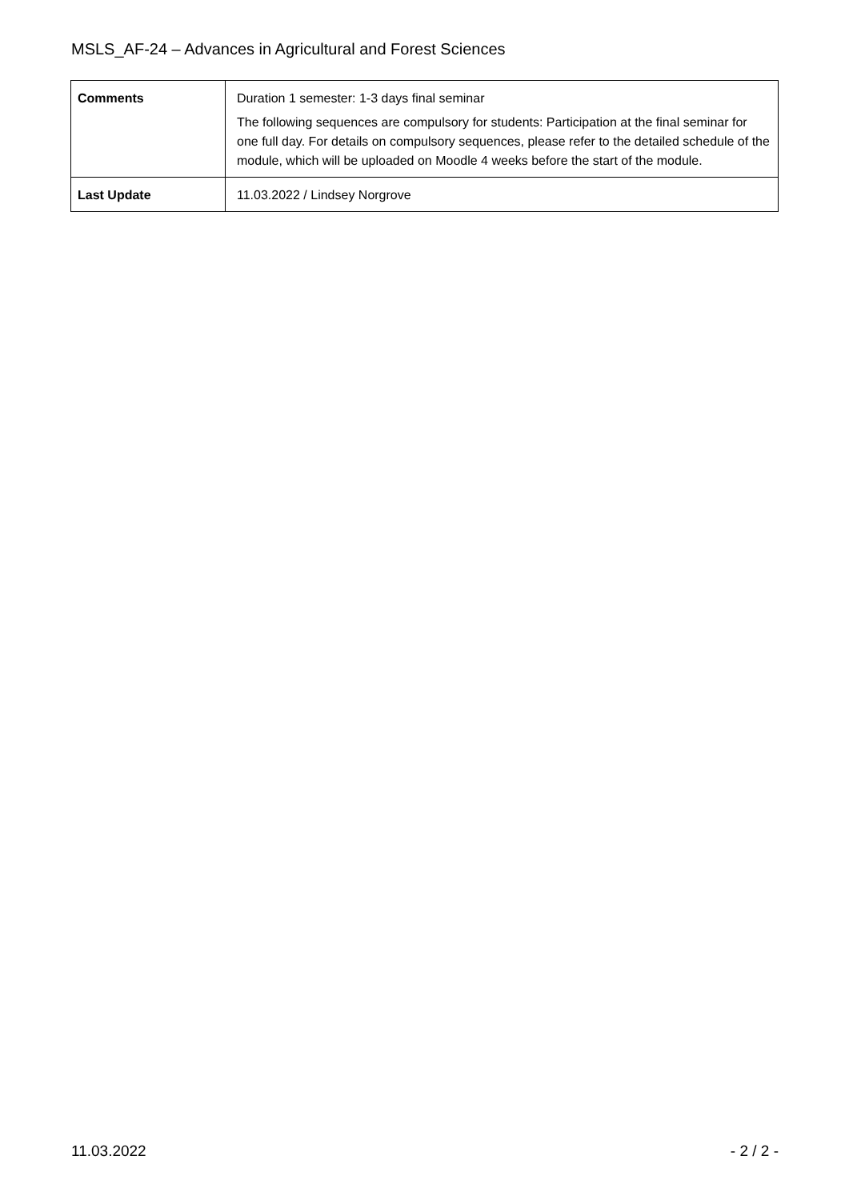MSLS_AF-24 – Advances in Agricultural and Forest Sciences
| Comments | Duration 1 semester: 1-3 days final seminar The following sequences are compulsory for students: Participation at the final seminar for one full day. For details on compulsory sequences, please refer to the detailed schedule of the module, which will be uploaded on Moodle 4 weeks before the start of the module. |
| Last Update | 11.03.2022 / Lindsey Norgrove |
11.03.2022 - 2 / 2 -